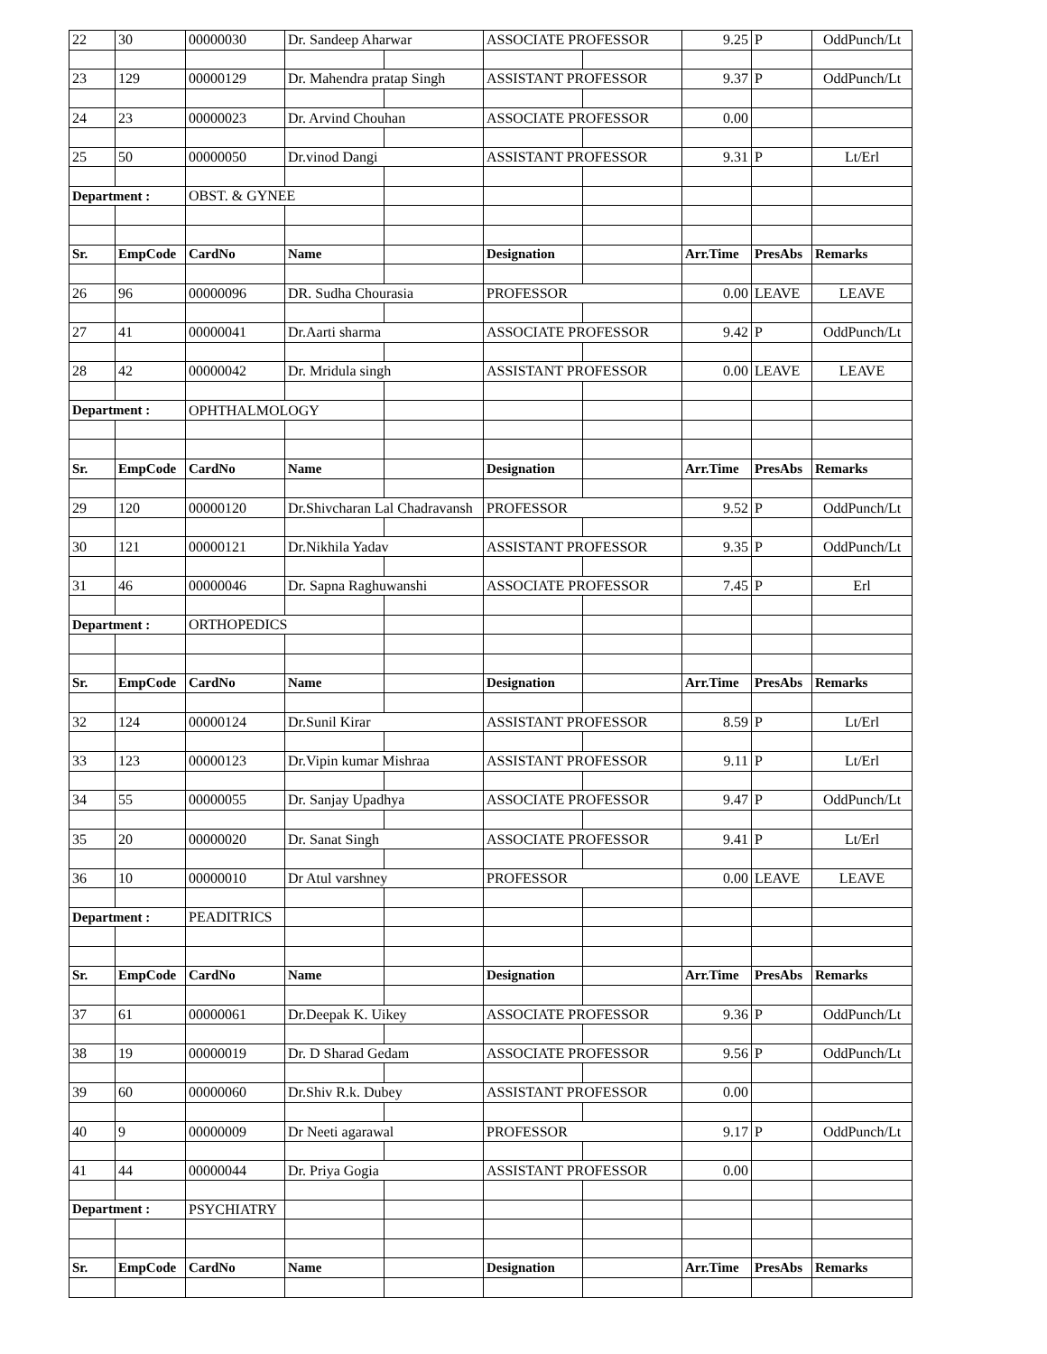| 22 | 30 | 00000030 | Dr. Sandeep Aharwar | | ASSOCIATE PROFESSOR | | 9.25 | P | OddPunch/Lt |
| 23 | 129 | 00000129 | Dr. Mahendra pratap Singh | | ASSISTANT PROFESSOR | | 9.37 | P | OddPunch/Lt |
| 24 | 23 | 00000023 | Dr. Arvind Chouhan | | ASSOCIATE PROFESSOR | | 0.00 | | |
| 25 | 50 | 00000050 | Dr.vinod Dangi | | ASSISTANT PROFESSOR | | 9.31 | P | Lt/Erl |
| Department : | | OBST. & GYNEE | | | | | | | |
| Sr. | EmpCode | CardNo | Name | | Designation | | Arr.Time | PresAbs | Remarks |
| 26 | 96 | 00000096 | DR. Sudha Chourasia | | PROFESSOR | | 0.00 | LEAVE | LEAVE |
| 27 | 41 | 00000041 | Dr.Aarti sharma | | ASSOCIATE PROFESSOR | | 9.42 | P | OddPunch/Lt |
| 28 | 42 | 00000042 | Dr. Mridula singh | | ASSISTANT PROFESSOR | | 0.00 | LEAVE | LEAVE |
| Department : | | OPHTHALMOLOGY | | | | | | | |
| Sr. | EmpCode | CardNo | Name | | Designation | | Arr.Time | PresAbs | Remarks |
| 29 | 120 | 00000120 | Dr.Shivcharan Lal Chadravansh | | PROFESSOR | | 9.52 | P | OddPunch/Lt |
| 30 | 121 | 00000121 | Dr.Nikhila Yadav | | ASSISTANT PROFESSOR | | 9.35 | P | OddPunch/Lt |
| 31 | 46 | 00000046 | Dr. Sapna Raghuwanshi | | ASSOCIATE PROFESSOR | | 7.45 | P | Erl |
| Department : | | ORTHOPEDICS | | | | | | | |
| Sr. | EmpCode | CardNo | Name | | Designation | | Arr.Time | PresAbs | Remarks |
| 32 | 124 | 00000124 | Dr.Sunil Kirar | | ASSISTANT PROFESSOR | | 8.59 | P | Lt/Erl |
| 33 | 123 | 00000123 | Dr.Vipin kumar Mishraa | | ASSISTANT PROFESSOR | | 9.11 | P | Lt/Erl |
| 34 | 55 | 00000055 | Dr. Sanjay Upadhya | | ASSOCIATE PROFESSOR | | 9.47 | P | OddPunch/Lt |
| 35 | 20 | 00000020 | Dr. Sanat Singh | | ASSOCIATE PROFESSOR | | 9.41 | P | Lt/Erl |
| 36 | 10 | 00000010 | Dr Atul varshney | | PROFESSOR | | 0.00 | LEAVE | LEAVE |
| Department : | | PEADITRICS | | | | | | | |
| Sr. | EmpCode | CardNo | Name | | Designation | | Arr.Time | PresAbs | Remarks |
| 37 | 61 | 00000061 | Dr.Deepak K. Uikey | | ASSOCIATE PROFESSOR | | 9.36 | P | OddPunch/Lt |
| 38 | 19 | 00000019 | Dr. D Sharad Gedam | | ASSOCIATE PROFESSOR | | 9.56 | P | OddPunch/Lt |
| 39 | 60 | 00000060 | Dr.Shiv R.k. Dubey | | ASSISTANT PROFESSOR | | 0.00 | | |
| 40 | 9 | 00000009 | Dr Neeti agarawal | | PROFESSOR | | 9.17 | P | OddPunch/Lt |
| 41 | 44 | 00000044 | Dr. Priya Gogia | | ASSISTANT PROFESSOR | | 0.00 | | |
| Department : | | PSYCHIATRY | | | | | | | |
| Sr. | EmpCode | CardNo | Name | | Designation | | Arr.Time | PresAbs | Remarks |